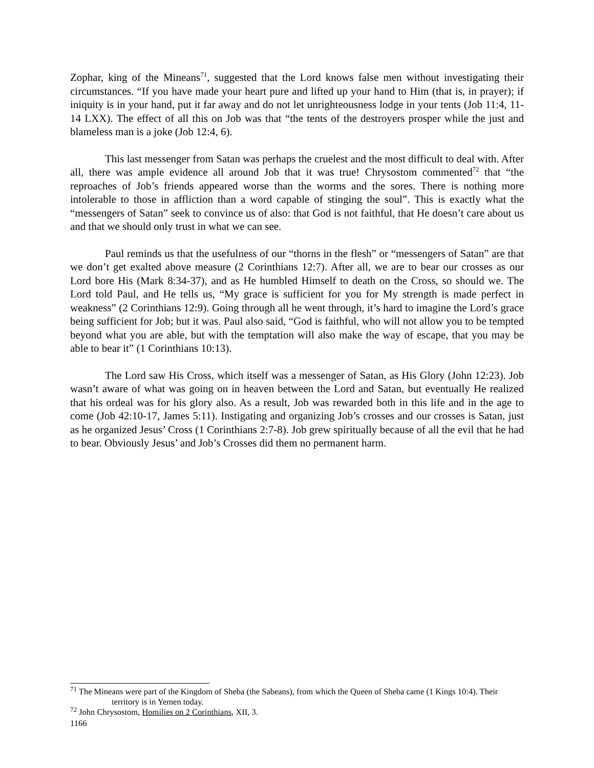Zophar, king of the Mineans<sup>71</sup>, suggested that the Lord knows false men without investigating their circumstances. “If you have made your heart pure and lifted up your hand to Him (that is, in prayer); if iniquity is in your hand, put it far away and do not let unrighteousness lodge in your tents (Job 11:4, 11-14 LXX). The effect of all this on Job was that “the tents of the destroyers prosper while the just and blameless man is a joke (Job 12:4, 6).
This last messenger from Satan was perhaps the cruelest and the most difficult to deal with. After all, there was ample evidence all around Job that it was true! Chrysostom commented<sup>72</sup> that “the reproaches of Job’s friends appeared worse than the worms and the sores. There is nothing more intolerable to those in affliction than a word capable of stinging the soul”. This is exactly what the “messengers of Satan” seek to convince us of also: that God is not faithful, that He doesn’t care about us and that we should only trust in what we can see.
Paul reminds us that the usefulness of our “thorns in the flesh” or “messengers of Satan” are that we don’t get exalted above measure (2 Corinthians 12:7). After all, we are to bear our crosses as our Lord bore His (Mark 8:34-37), and as He humbled Himself to death on the Cross, so should we. The Lord told Paul, and He tells us, “My grace is sufficient for you for My strength is made perfect in weakness” (2 Corinthians 12:9). Going through all he went through, it’s hard to imagine the Lord’s grace being sufficient for Job; but it was. Paul also said, “God is faithful, who will not allow you to be tempted beyond what you are able, but with the temptation will also make the way of escape, that you may be able to bear it” (1 Corinthians 10:13).
The Lord saw His Cross, which itself was a messenger of Satan, as His Glory (John 12:23). Job wasn’t aware of what was going on in heaven between the Lord and Satan, but eventually He realized that his ordeal was for his glory also. As a result, Job was rewarded both in this life and in the age to come (Job 42:10-17, James 5:11). Instigating and organizing Job’s crosses and our crosses is Satan, just as he organized Jesus’ Cross (1 Corinthians 2:7-8). Job grew spiritually because of all the evil that he had to bear. Obviously Jesus’ and Job’s Crosses did them no permanent harm.
<sup>71</sup> The Mineans were part of the Kingdom of Sheba (the Sabeans), from which the Queen of Sheba came (1 Kings 10:4). Their territory is in Yemen today.
<sup>72</sup> John Chrysostom, Homilies on 2 Corinthians, XII, 3.
1166